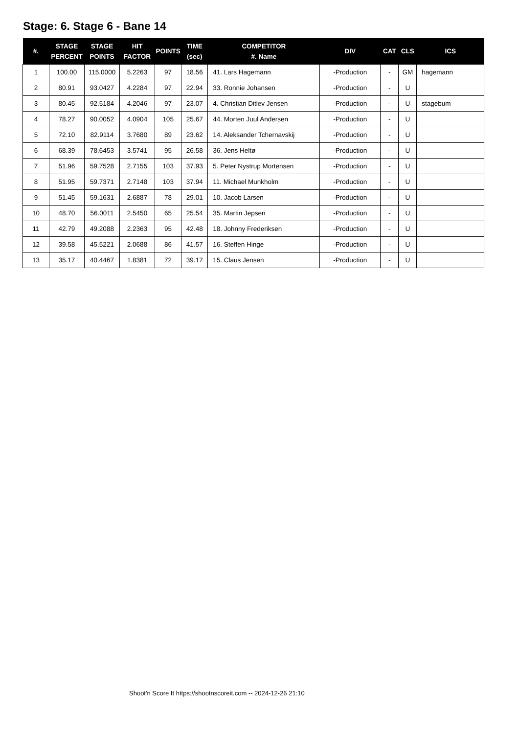Stage: 6. Stage 6 - Bane 14
| #. | STAGE PERCENT | STAGE POINTS | HIT FACTOR | POINTS | TIME (sec) | COMPETITOR #. Name | DIV | CAT | CLS | ICS |
| --- | --- | --- | --- | --- | --- | --- | --- | --- | --- | --- |
| 1 | 100.00 | 115.0000 | 5.2263 | 97 | 18.56 | 41. Lars Hagemann | -Production | - | GM | hagemann |
| 2 | 80.91 | 93.0427 | 4.2284 | 97 | 22.94 | 33. Ronnie Johansen | -Production | - | U | |
| 3 | 80.45 | 92.5184 | 4.2046 | 97 | 23.07 | 4. Christian Ditlev Jensen | -Production | - | U | stagebum |
| 4 | 78.27 | 90.0052 | 4.0904 | 105 | 25.67 | 44. Morten Juul Andersen | -Production | - | U | |
| 5 | 72.10 | 82.9114 | 3.7680 | 89 | 23.62 | 14. Aleksander Tchernavskij | -Production | - | U | |
| 6 | 68.39 | 78.6453 | 3.5741 | 95 | 26.58 | 36. Jens Heltø | -Production | - | U | |
| 7 | 51.96 | 59.7528 | 2.7155 | 103 | 37.93 | 5. Peter Nystrup Mortensen | -Production | - | U | |
| 8 | 51.95 | 59.7371 | 2.7148 | 103 | 37.94 | 11. Michael Munkholm | -Production | - | U | |
| 9 | 51.45 | 59.1631 | 2.6887 | 78 | 29.01 | 10. Jacob Larsen | -Production | - | U | |
| 10 | 48.70 | 56.0011 | 2.5450 | 65 | 25.54 | 35. Martin Jepsen | -Production | - | U | |
| 11 | 42.79 | 49.2088 | 2.2363 | 95 | 42.48 | 18. Johnny Frederiksen | -Production | - | U | |
| 12 | 39.58 | 45.5221 | 2.0688 | 86 | 41.57 | 16. Steffen Hinge | -Production | - | U | |
| 13 | 35.17 | 40.4467 | 1.8381 | 72 | 39.17 | 15. Claus Jensen | -Production | - | U | |
Shoot'n Score It https://shootnscoreit.com -- 2024-12-26 21:10